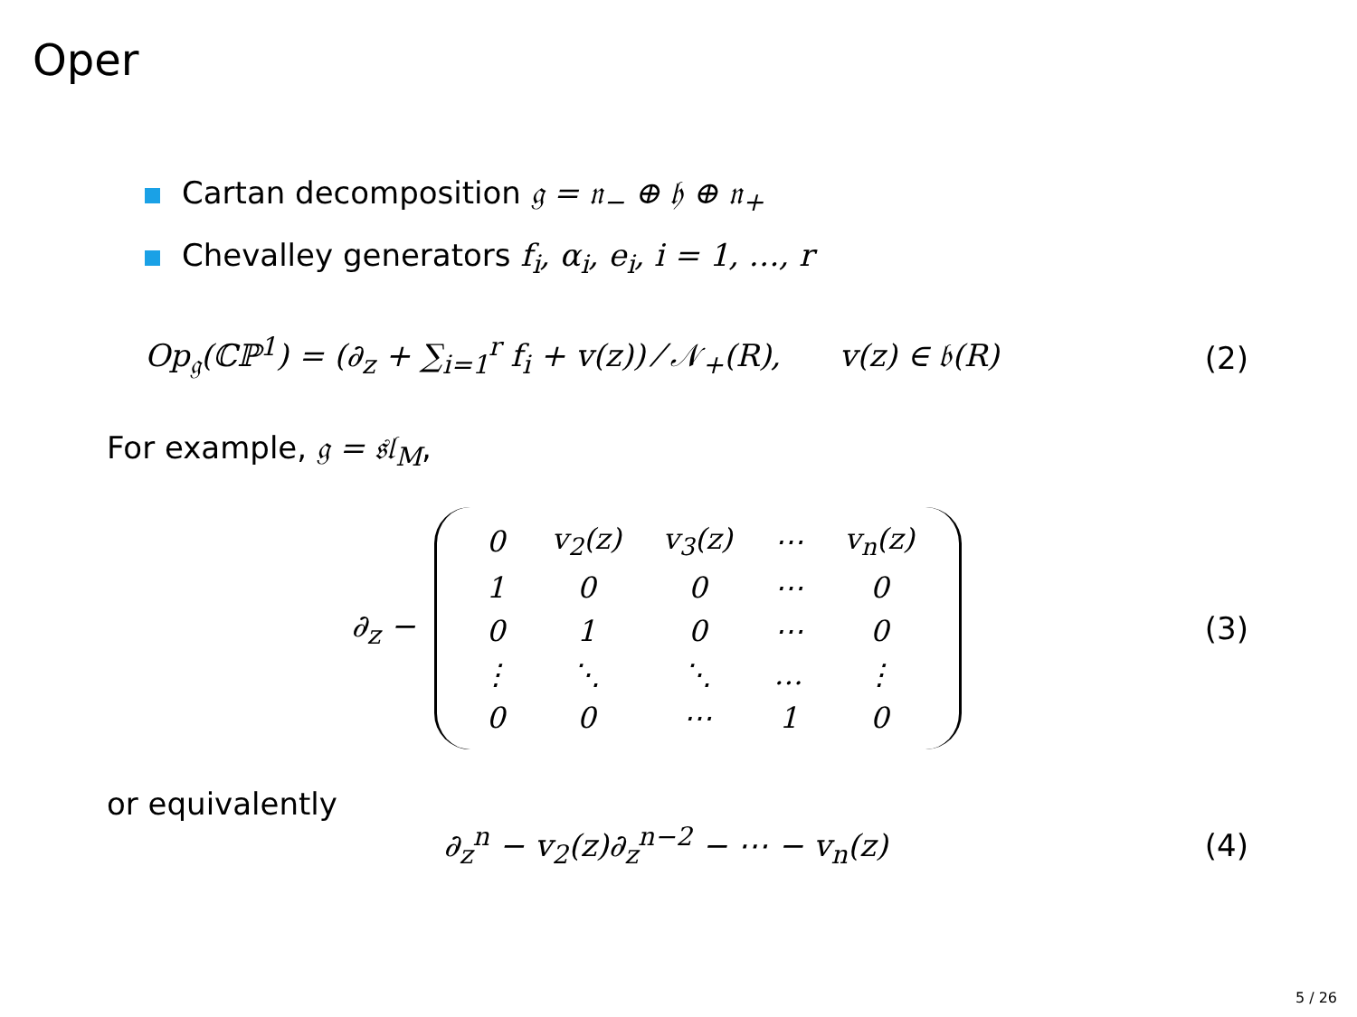Oper
Cartan decomposition 𝔤 = 𝔫<sub>−</sub> ⊕ 𝔥 ⊕ 𝔫<sub>+</sub>
Chevalley generators f<sub>i</sub>, α<sub>i</sub>, e<sub>i</sub>, i = 1, …, r
Op<sub>𝔤</sub>(ℂℙ<sup>1</sup>) = (∂<sub>z</sub> + ∑<sub>i=1</sub><sup>r</sup> f<sub>i</sub> + v(z)) ⁄ 𝒩<sub>+</sub>(R), v(z) ∈ 𝔟(R)
(2)
For example, 𝔤 = 𝔰𝔩<sub>M</sub>,
∂<sub>z</sub> −
| 0 | v<sub>2</sub>(z) | v<sub>3</sub>(z) | ⋯ | v<sub>n</sub>(z) |
| 1 | 0 | 0 | ⋯ | 0 |
| 0 | 1 | 0 | ⋯ | 0 |
| ⋮ | ⋱ | ⋱ | … | ⋮ |
| 0 | 0 | ⋯ | 1 | 0 |
(3)
or equivalently
∂<sub>z</sub><sup>n</sup> − v<sub>2</sub>(z)∂<sub>z</sub><sup>n−2</sup> − ⋯ − v<sub>n</sub>(z) (4)
5 / 26